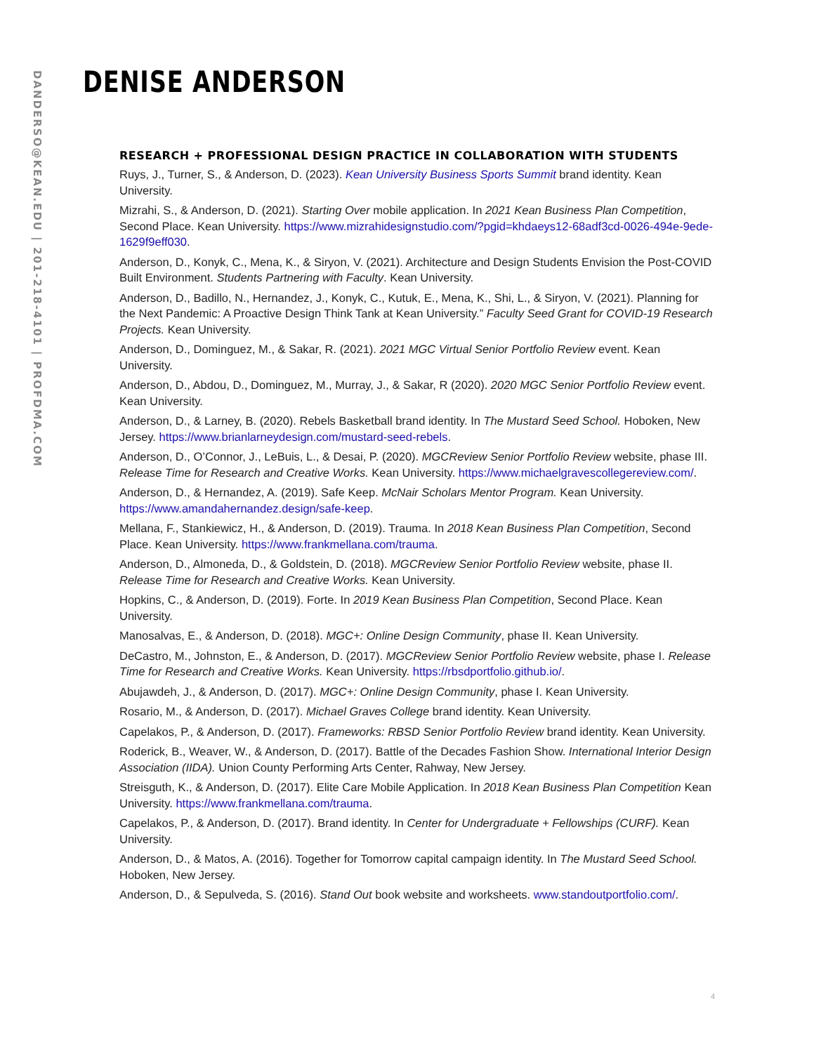DANDERSO@KEAN.EDU | 201-218-4101 | PROFDMA.COM
DENISE ANDERSON
RESEARCH + PROFESSIONAL DESIGN PRACTICE IN COLLABORATION WITH STUDENTS
Ruys, J., Turner, S., & Anderson, D. (2023). Kean University Business Sports Summit brand identity. Kean University.
Mizrahi, S., & Anderson, D. (2021). Starting Over mobile application. In 2021 Kean Business Plan Competition, Second Place. Kean University. https://www.mizrahidesignstudio.com/?pgid=khdaeys12-68adf3cd-0026-494e-9ede-1629f9eff030.
Anderson, D., Konyk, C., Mena, K., & Siryon, V. (2021). Architecture and Design Students Envision the Post-COVID Built Environment. Students Partnering with Faculty. Kean University.
Anderson, D., Badillo, N., Hernandez, J., Konyk, C., Kutuk, E., Mena, K., Shi, L., & Siryon, V. (2021). Planning for the Next Pandemic: A Proactive Design Think Tank at Kean University.” Faculty Seed Grant for COVID-19 Research Projects. Kean University.
Anderson, D., Dominguez, M., & Sakar, R. (2021). 2021 MGC Virtual Senior Portfolio Review event. Kean University.
Anderson, D., Abdou, D., Dominguez, M., Murray, J., & Sakar, R (2020). 2020 MGC Senior Portfolio Review event. Kean University.
Anderson, D., & Larney, B. (2020). Rebels Basketball brand identity. In The Mustard Seed School. Hoboken, New Jersey. https://www.brianlarneydesign.com/mustard-seed-rebels.
Anderson, D., O’Connor, J., LeBuis, L., & Desai, P. (2020). MGCReview Senior Portfolio Review website, phase III. Release Time for Research and Creative Works. Kean University. https://www.michaelgravescollegereview.com/.
Anderson, D., & Hernandez, A. (2019). Safe Keep. McNair Scholars Mentor Program. Kean University. https://www.amandahernandez.design/safe-keep.
Mellana, F., Stankiewicz, H., & Anderson, D. (2019). Trauma. In 2018 Kean Business Plan Competition, Second Place. Kean University. https://www.frankmellana.com/trauma.
Anderson, D., Almoneda, D., & Goldstein, D. (2018). MGCReview Senior Portfolio Review website, phase II. Release Time for Research and Creative Works. Kean University.
Hopkins, C., & Anderson, D. (2019). Forte. In 2019 Kean Business Plan Competition, Second Place. Kean University.
Manosalvas, E., & Anderson, D. (2018). MGC+: Online Design Community, phase II. Kean University.
DeCastro, M., Johnston, E., & Anderson, D. (2017). MGCReview Senior Portfolio Review website, phase I. Release Time for Research and Creative Works. Kean University. https://rbsdportfolio.github.io/.
Abujawdeh, J., & Anderson, D. (2017). MGC+: Online Design Community, phase I. Kean University.
Rosario, M., & Anderson, D. (2017). Michael Graves College brand identity. Kean University.
Capelakos, P., & Anderson, D. (2017). Frameworks: RBSD Senior Portfolio Review brand identity. Kean University.
Roderick, B., Weaver, W., & Anderson, D. (2017). Battle of the Decades Fashion Show. International Interior Design Association (IIDA). Union County Performing Arts Center, Rahway, New Jersey.
Streisguth, K., & Anderson, D. (2017). Elite Care Mobile Application. In 2018 Kean Business Plan Competition Kean University. https://www.frankmellana.com/trauma.
Capelakos, P., & Anderson, D. (2017). Brand identity. In Center for Undergraduate + Fellowships (CURF). Kean University.
Anderson, D., & Matos, A. (2016). Together for Tomorrow capital campaign identity. In The Mustard Seed School. Hoboken, New Jersey.
Anderson, D., & Sepulveda, S. (2016). Stand Out book website and worksheets. www.standoutportfolio.com/.
4